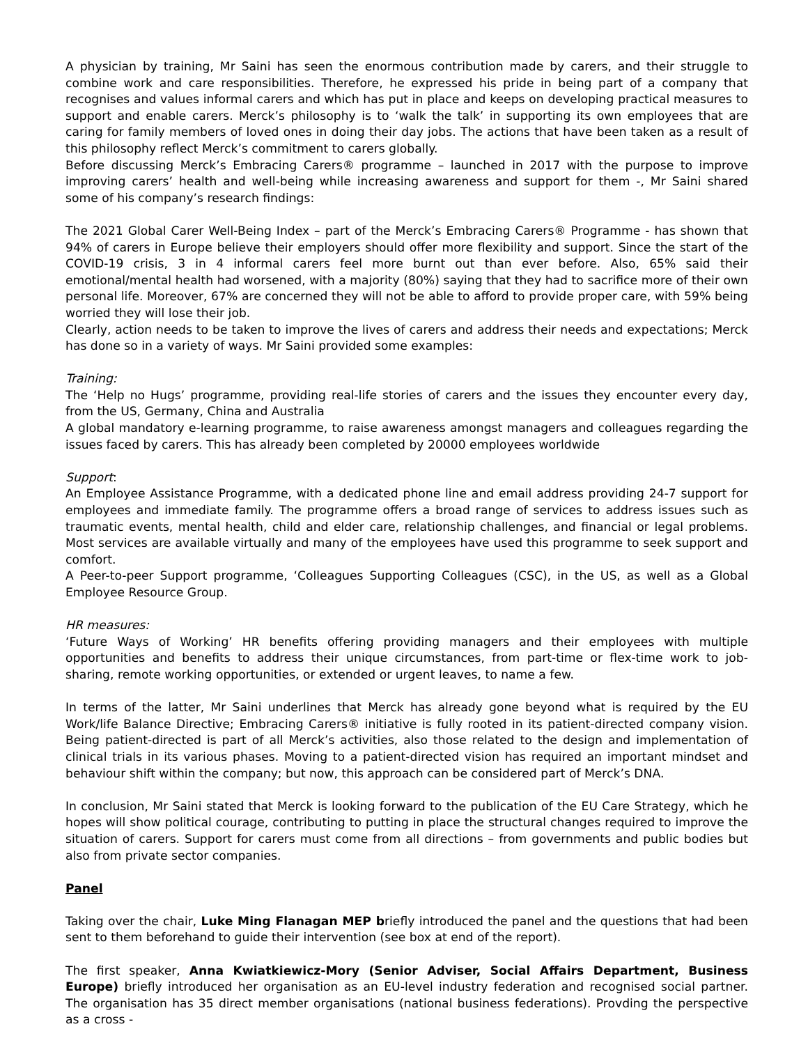A physician by training, Mr Saini has seen the enormous contribution made by carers, and their struggle to combine work and care responsibilities. Therefore, he expressed his pride in being part of a company that recognises and values informal carers and which has put in place and keeps on developing practical measures to support and enable carers. Merck’s philosophy is to ‘walk the talk’ in supporting its own employees that are caring for family members of loved ones in doing their day jobs. The actions that have been taken as a result of this philosophy reflect Merck’s commitment to carers globally.
Before discussing Merck’s Embracing Carers® programme – launched in 2017 with the purpose to improve improving carers’ health and well-being while increasing awareness and support for them -, Mr Saini shared some of his company’s research findings:
The 2021 Global Carer Well-Being Index – part of the Merck’s Embracing Carers® Programme - has shown that 94% of carers in Europe believe their employers should offer more flexibility and support. Since the start of the COVID-19 crisis, 3 in 4 informal carers feel more burnt out than ever before. Also, 65% said their emotional/mental health had worsened, with a majority (80%) saying that they had to sacrifice more of their own personal life. Moreover, 67% are concerned they will not be able to afford to provide proper care, with 59% being worried they will lose their job.
Clearly, action needs to be taken to improve the lives of carers and address their needs and expectations; Merck has done so in a variety of ways. Mr Saini provided some examples:
Training:
The ‘Help no Hugs’ programme, providing real-life stories of carers and the issues they encounter every day, from the US, Germany, China and Australia
A global mandatory e-learning programme, to raise awareness amongst managers and colleagues regarding the issues faced by carers. This has already been completed by 20000 employees worldwide
Support:
An Employee Assistance Programme, with a dedicated phone line and email address providing 24-7 support for employees and immediate family. The programme offers a broad range of services to address issues such as traumatic events, mental health, child and elder care, relationship challenges, and financial or legal problems. Most services are available virtually and many of the employees have used this programme to seek support and comfort.
A Peer-to-peer Support programme, ‘Colleagues Supporting Colleagues (CSC), in the US, as well as a Global Employee Resource Group.
HR measures:
‘Future Ways of Working’ HR benefits offering providing managers and their employees with multiple opportunities and benefits to address their unique circumstances, from part-time or flex-time work to job-sharing, remote working opportunities, or extended or urgent leaves, to name a few.
In terms of the latter, Mr Saini underlines that Merck has already gone beyond what is required by the EU Work/life Balance Directive; Embracing Carers® initiative is fully rooted in its patient-directed company vision. Being patient-directed is part of all Merck’s activities, also those related to the design and implementation of clinical trials in its various phases. Moving to a patient-directed vision has required an important mindset and behaviour shift within the company; but now, this approach can be considered part of Merck’s DNA.
In conclusion, Mr Saini stated that Merck is looking forward to the publication of the EU Care Strategy, which he hopes will show political courage, contributing to putting in place the structural changes required to improve the situation of carers. Support for carers must come from all directions – from governments and public bodies but also from private sector companies.
Panel
Taking over the chair, Luke Ming Flanagan MEP briefly introduced the panel and the questions that had been sent to them beforehand to guide their intervention (see box at end of the report).
The first speaker, Anna Kwiatkiewicz-Mory (Senior Adviser, Social Affairs Department, Business Europe) briefly introduced her organisation as an EU-level industry federation and recognised social partner. The organisation has 35 direct member organisations (national business federations). Provding the perspective as a cross -